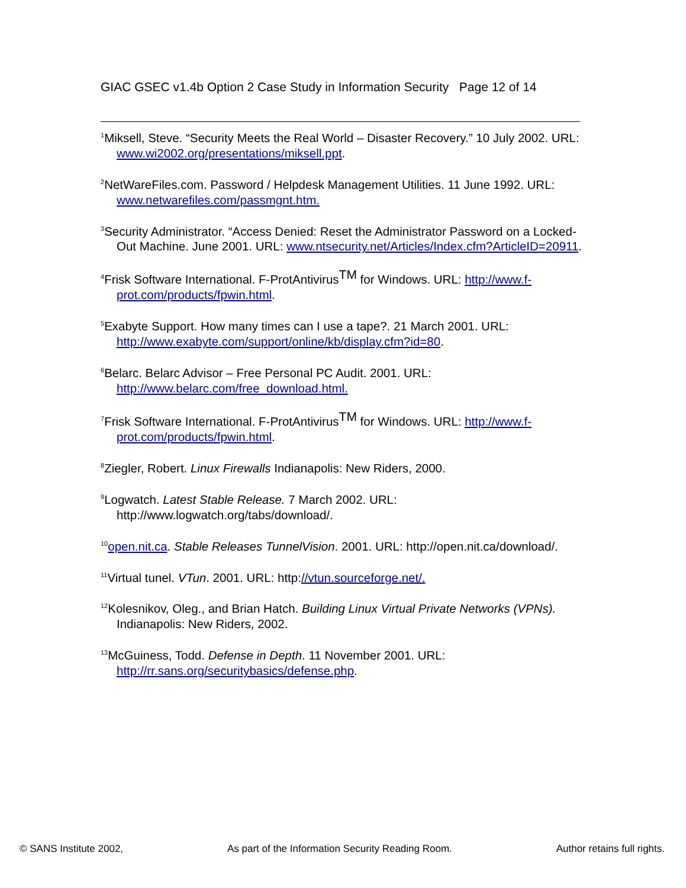GIAC GSEC v1.4b Option 2 Case Study in Information Security Page 12 of 14
<sup>1</sup> Miksell, Steve. “Security Meets the Real World – Disaster Recovery.” 10 July 2002. URL: www.wi2002.org/presentations/miksell.ppt.
<sup>2</sup> NetWareFiles.com. Password / Helpdesk Management Utilities. 11 June 1992. URL: www.netwarefiles.com/passmgnt.htm.
<sup>3</sup> Security Administrator. “Access Denied: Reset the Administrator Password on a Locked-Out Machine. June 2001. URL: www.ntsecurity.net/Articles/Index.cfm?ArticleID=20911.
<sup>4</sup> Frisk Software International. F-ProtAntivirusTM for Windows. URL: http://www.f-prot.com/products/fpwin.html.
<sup>5</sup> Exabyte Support. How many times can I use a tape?. 21 March 2001. URL: http://www.exabyte.com/support/online/kb/display.cfm?id=80.
<sup>6</sup> Belarc. Belarc Advisor – Free Personal PC Audit. 2001. URL: http://www.belarc.com/free_download.html.
<sup>7</sup> Frisk Software International. F-ProtAntivirusTM for Windows. URL: http://www.f-prot.com/products/fpwin.html.
<sup>8</sup> Ziegler, Robert. Linux Firewalls Indianapolis: New Riders, 2000.
<sup>9</sup> Logwatch. Latest Stable Release. 7 March 2002. URL: http://www.logwatch.org/tabs/download/.
<sup>10</sup> open.nit.ca. Stable Releases TunnelVision. 2001. URL: http://open.nit.ca/download/.
<sup>11</sup> Virtual tunel. VTun. 2001. URL: http://vtun.sourceforge.net/.
<sup>12</sup> Kolesnikov, Oleg., and Brian Hatch. Building Linux Virtual Private Networks (VPNs). Indianapolis: New Riders, 2002.
<sup>13</sup> McGuiness, Todd. Defense in Depth. 11 November 2001. URL: http://rr.sans.org/securitybasics/defense.php.
© SANS Institute 2002, As part of the Information Security Reading Room. Author retains full rights.